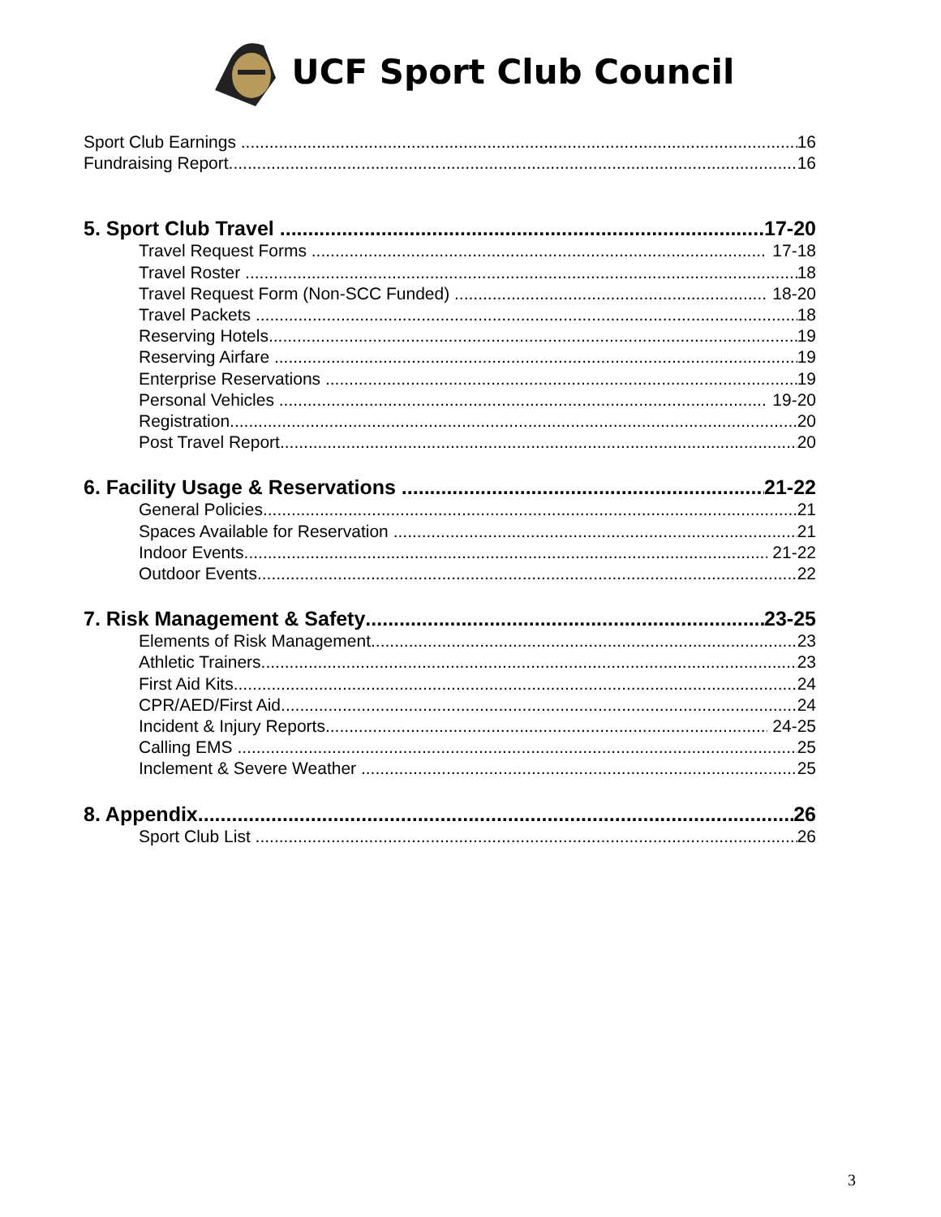UCF Sport Club Council
Sport Club Earnings 16
Fundraising Report 16
5. Sport Club Travel 17-20
Travel Request Forms 17-18
Travel Roster 18
Travel Request Form (Non-SCC Funded) 18-20
Travel Packets 18
Reserving Hotels 19
Reserving Airfare 19
Enterprise Reservations 19
Personal Vehicles 19-20
Registration 20
Post Travel Report 20
6. Facility Usage & Reservations 21-22
General Policies 21
Spaces Available for Reservation 21
Indoor Events 21-22
Outdoor Events 22
7. Risk Management & Safety 23-25
Elements of Risk Management 23
Athletic Trainers 23
First Aid Kits 24
CPR/AED/First Aid 24
Incident & Injury Reports 24-25
Calling EMS 25
Inclement & Severe Weather 25
8. Appendix 26
Sport Club List 26
3